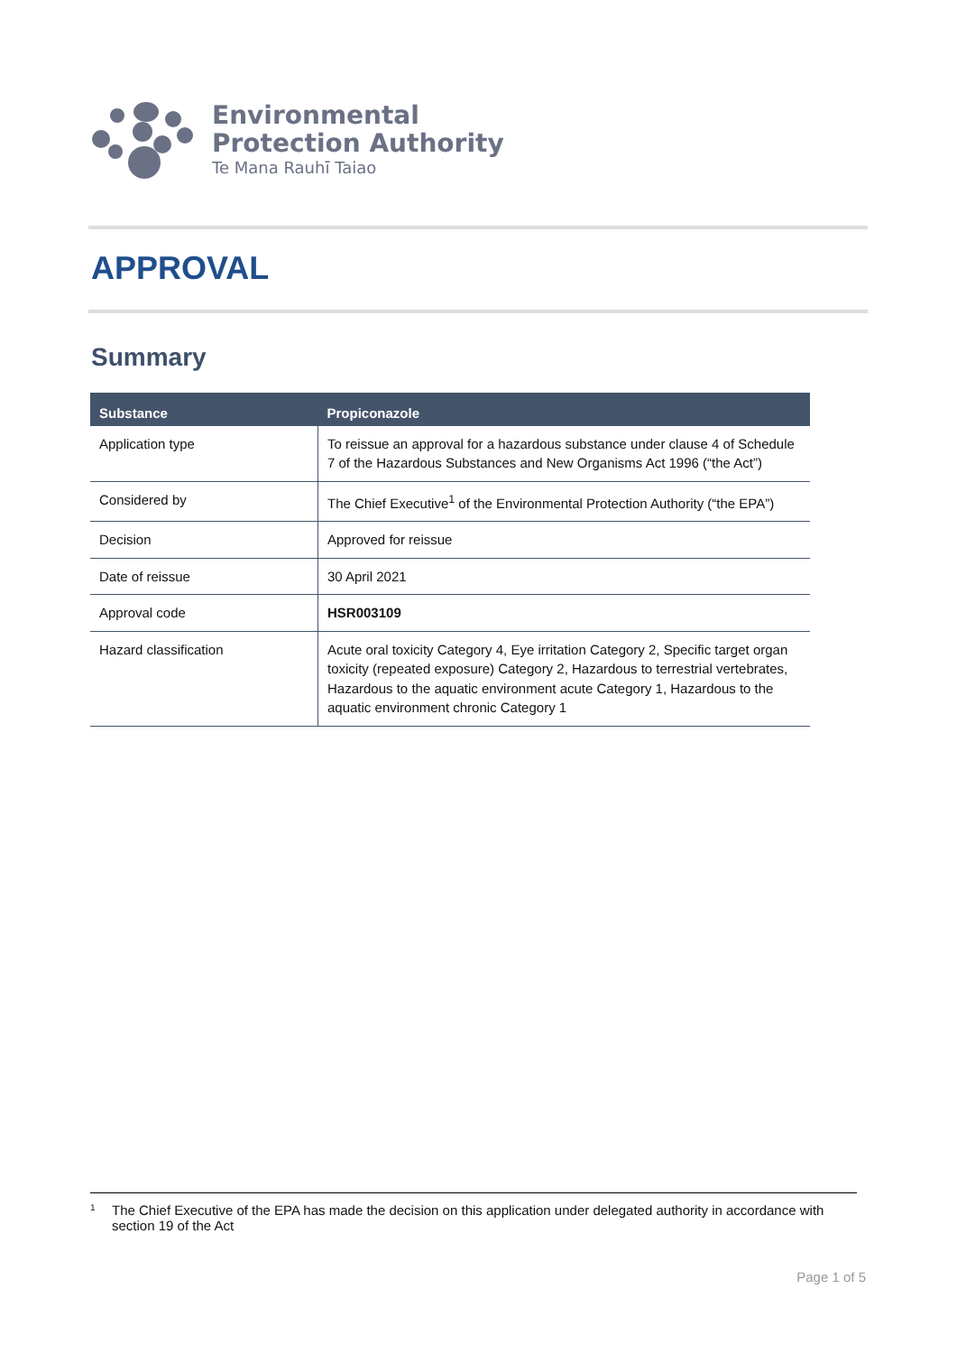Environmental
Protection Authority
Te Mana Rauhī Taiao
APPROVAL
Summary
| Substance | Propiconazole |
| --- | --- |
| Application type | To reissue an approval for a hazardous substance under clause 4 of Schedule 7 of the Hazardous Substances and New Organisms Act 1996 (“the Act”) |
| Considered by | The Chief Executive<sup>1</sup> of the Environmental Protection Authority (“the EPA”) |
| Decision | Approved for reissue |
| Date of reissue | 30 April 2021 |
| Approval code | HSR003109 |
| Hazard classification | Acute oral toxicity Category 4, Eye irritation Category 2, Specific target organ toxicity (repeated exposure) Category 2, Hazardous to terrestrial vertebrates, Hazardous to the aquatic environment acute Category 1, Hazardous to the aquatic environment chronic Category 1 |
1
The Chief Executive of the EPA has made the decision on this application under delegated authority in accordance with section 19 of the Act
Page 1 of 5